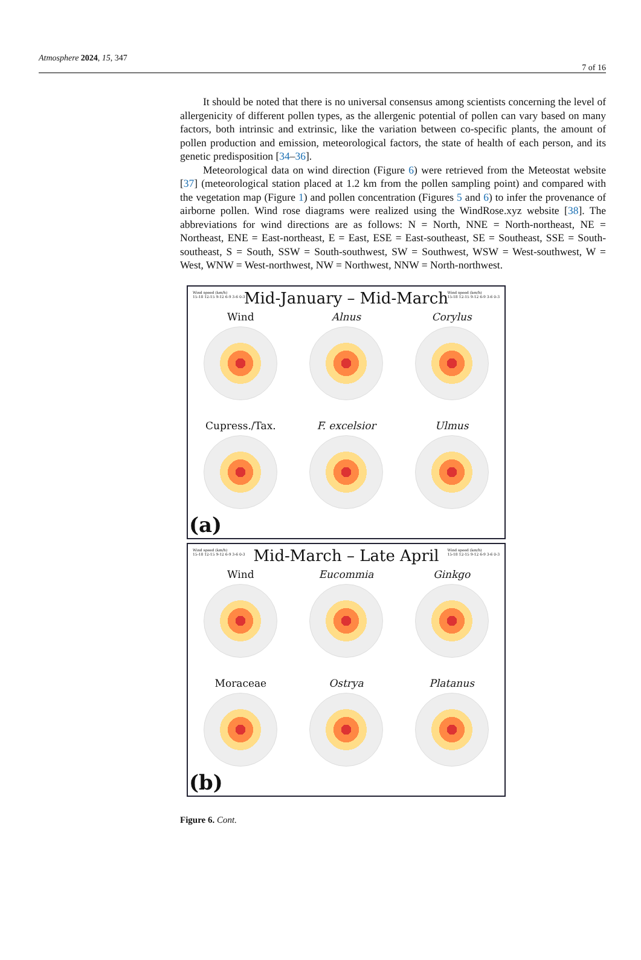Atmosphere 2024, 15, 347 7 of 16
It should be noted that there is no universal consensus among scientists concerning the level of allergenicity of different pollen types, as the allergenic potential of pollen can vary based on many factors, both intrinsic and extrinsic, like the variation between co-specific plants, the amount of pollen production and emission, meteorological factors, the state of health of each person, and its genetic predisposition [34–36].
Meteorological data on wind direction (Figure 6) were retrieved from the Meteostat website [37] (meteorological station placed at 1.2 km from the pollen sampling point) and compared with the vegetation map (Figure 1) and pollen concentration (Figures 5 and 6) to infer the provenance of airborne pollen. Wind rose diagrams were realized using the WindRose.xyz website [38]. The abbreviations for wind directions are as follows: N = North, NNE = North-northeast, NE = Northeast, ENE = East-northeast, E = East, ESE = East-southeast, SE = Southeast, SSE = South-southeast, S = South, SSW = South-southwest, SW = Southwest, WSW = West-southwest, W = West, WNW = West-northwest, NW = Northwest, NNW = North-northwest.
Wind speed (km/h)
15-18 12-15 9-12 6-9 3-6 0-3
Wind speed (km/h)
15-18 12-15 9-12 6-9 3-6 0-3
Mid-January – Mid-March
Wind
Alnus
Corylus
Cupress./Tax.
F. excelsior
Ulmus
(a)
Wind speed (km/h)
15-18 12-15 9-12 6-9 3-6 0-3
Wind speed (km/h)
15-18 12-15 9-12 6-9 3-6 0-3
Mid-March – Late April
Wind
Eucommia
Ginkgo
Moraceae
Ostrya
Platanus
(b)
Figure 6. Cont.